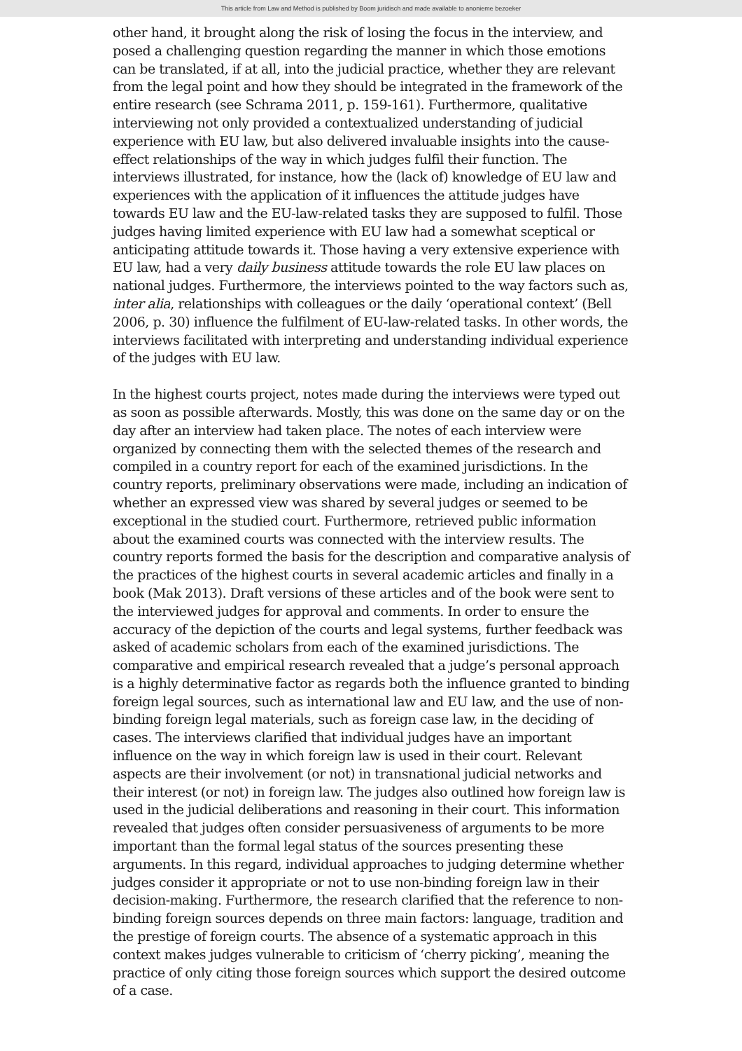This article from Law and Method is published by Boom juridisch and made available to anonieme bezoeker
other hand, it brought along the risk of losing the focus in the interview, and posed a challenging question regarding the manner in which those emotions can be translated, if at all, into the judicial practice, whether they are relevant from the legal point and how they should be integrated in the framework of the entire research (see Schrama 2011, p. 159-161). Furthermore, qualitative interviewing not only provided a contextualized understanding of judicial experience with EU law, but also delivered invaluable insights into the cause-effect relationships of the way in which judges fulfil their function. The interviews illustrated, for instance, how the (lack of) knowledge of EU law and experiences with the application of it influences the attitude judges have towards EU law and the EU-law-related tasks they are supposed to fulfil. Those judges having limited experience with EU law had a somewhat sceptical or anticipating attitude towards it. Those having a very extensive experience with EU law, had a very daily business attitude towards the role EU law places on national judges. Furthermore, the interviews pointed to the way factors such as, inter alia, relationships with colleagues or the daily ‘operational context’ (Bell 2006, p. 30) influence the fulfilment of EU-law-related tasks. In other words, the interviews facilitated with interpreting and understanding individual experience of the judges with EU law.
In the highest courts project, notes made during the interviews were typed out as soon as possible afterwards. Mostly, this was done on the same day or on the day after an interview had taken place. The notes of each interview were organized by connecting them with the selected themes of the research and compiled in a country report for each of the examined jurisdictions. In the country reports, preliminary observations were made, including an indication of whether an expressed view was shared by several judges or seemed to be exceptional in the studied court. Furthermore, retrieved public information about the examined courts was connected with the interview results. The country reports formed the basis for the description and comparative analysis of the practices of the highest courts in several academic articles and finally in a book (Mak 2013). Draft versions of these articles and of the book were sent to the interviewed judges for approval and comments. In order to ensure the accuracy of the depiction of the courts and legal systems, further feedback was asked of academic scholars from each of the examined jurisdictions. The comparative and empirical research revealed that a judge’s personal approach is a highly determinative factor as regards both the influence granted to binding foreign legal sources, such as international law and EU law, and the use of non-binding foreign legal materials, such as foreign case law, in the deciding of cases. The interviews clarified that individual judges have an important influence on the way in which foreign law is used in their court. Relevant aspects are their involvement (or not) in transnational judicial networks and their interest (or not) in foreign law. The judges also outlined how foreign law is used in the judicial deliberations and reasoning in their court. This information revealed that judges often consider persuasiveness of arguments to be more important than the formal legal status of the sources presenting these arguments. In this regard, individual approaches to judging determine whether judges consider it appropriate or not to use non-binding foreign law in their decision-making. Furthermore, the research clarified that the reference to non-binding foreign sources depends on three main factors: language, tradition and the prestige of foreign courts. The absence of a systematic approach in this context makes judges vulnerable to criticism of ‘cherry picking’, meaning the practice of only citing those foreign sources which support the desired outcome of a case.